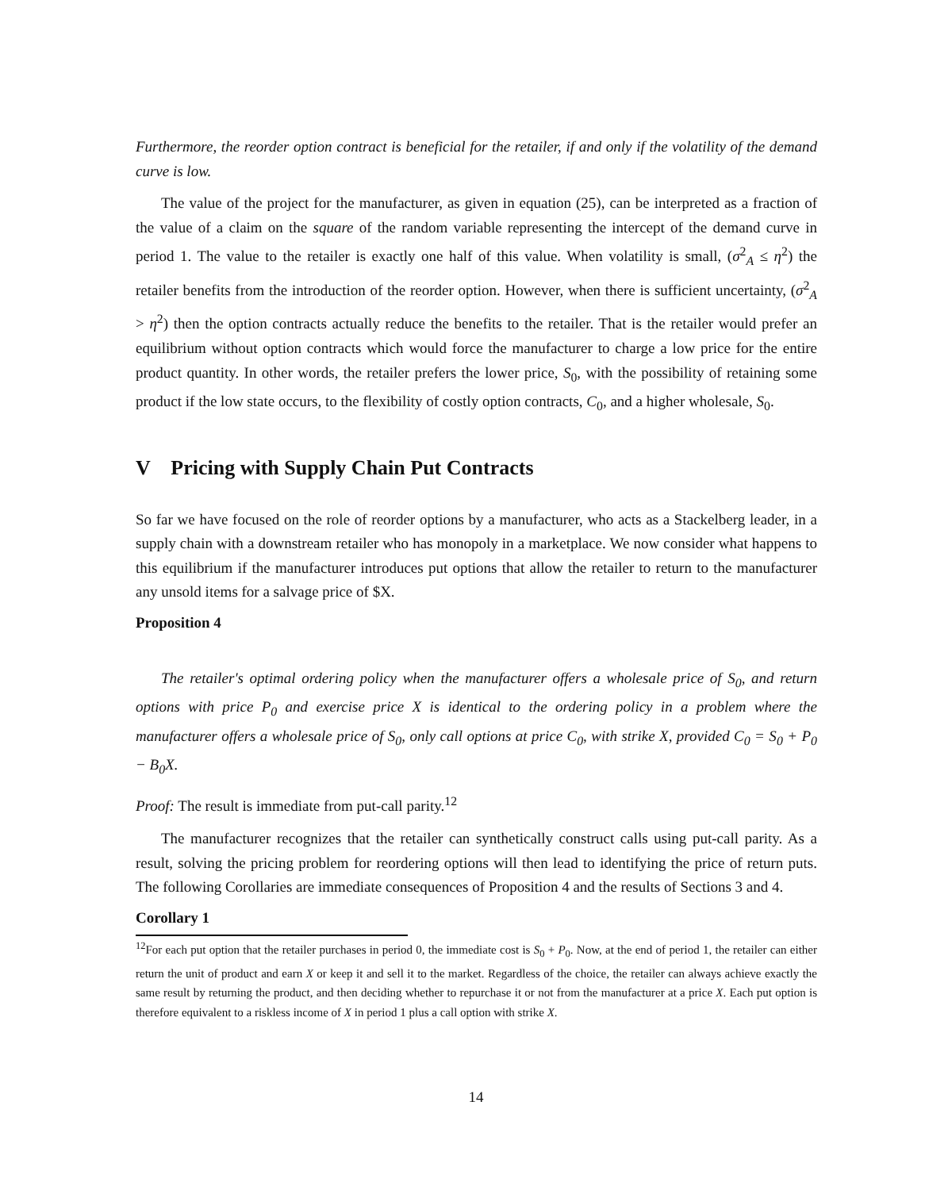Furthermore, the reorder option contract is beneficial for the retailer, if and only if the volatility of the demand curve is low.
The value of the project for the manufacturer, as given in equation (25), can be interpreted as a fraction of the value of a claim on the square of the random variable representing the intercept of the demand curve in period 1. The value to the retailer is exactly one half of this value. When volatility is small, (σ<sup>2</sup><sub>A</sub> ≤ η<sup>2</sup>) the retailer benefits from the introduction of the reorder option. However, when there is sufficient uncertainty, (σ<sup>2</sup><sub>A</sub> > η<sup>2</sup>) then the option contracts actually reduce the benefits to the retailer. That is the retailer would prefer an equilibrium without option contracts which would force the manufacturer to charge a low price for the entire product quantity. In other words, the retailer prefers the lower price, S<sub>0</sub>, with the possibility of retaining some product if the low state occurs, to the flexibility of costly option contracts, C<sub>0</sub>, and a higher wholesale, S<sub>0</sub>.
V Pricing with Supply Chain Put Contracts
So far we have focused on the role of reorder options by a manufacturer, who acts as a Stackelberg leader, in a supply chain with a downstream retailer who has monopoly in a marketplace. We now consider what happens to this equilibrium if the manufacturer introduces put options that allow the retailer to return to the manufacturer any unsold items for a salvage price of $X.
Proposition 4
The retailer's optimal ordering policy when the manufacturer offers a wholesale price of S<sub>0</sub>, and return options with price P<sub>0</sub> and exercise price X is identical to the ordering policy in a problem where the manufacturer offers a wholesale price of S<sub>0</sub>, only call options at price C<sub>0</sub>, with strike X, provided C<sub>0</sub> = S<sub>0</sub> + P<sub>0</sub> − B<sub>0</sub>X.
Proof: The result is immediate from put-call parity.<sup>12</sup>
The manufacturer recognizes that the retailer can synthetically construct calls using put-call parity. As a result, solving the pricing problem for reordering options will then lead to identifying the price of return puts. The following Corollaries are immediate consequences of Proposition 4 and the results of Sections 3 and 4.
Corollary 1
<sup>12</sup> For each put option that the retailer purchases in period 0, the immediate cost is S<sub>0</sub> + P<sub>0</sub>. Now, at the end of period 1, the retailer can either return the unit of product and earn X or keep it and sell it to the market. Regardless of the choice, the retailer can always achieve exactly the same result by returning the product, and then deciding whether to repurchase it or not from the manufacturer at a price X. Each put option is therefore equivalent to a riskless income of X in period 1 plus a call option with strike X.
14